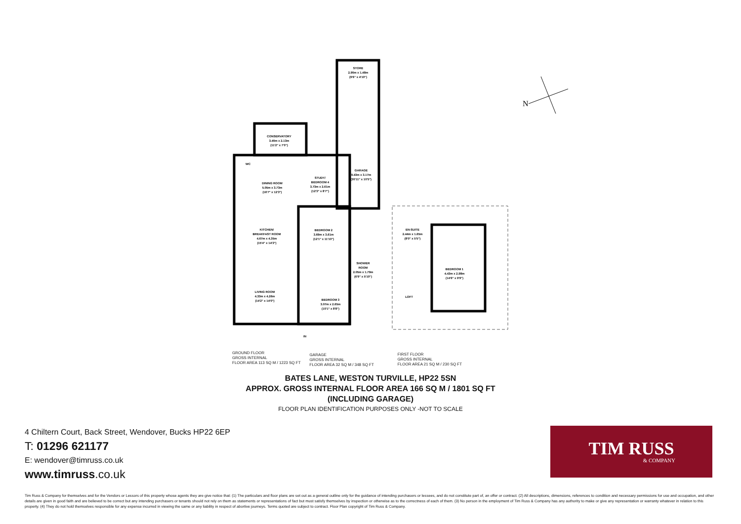STORE
2.90m x 1.48m
(9'6" x 4'10")
CONSERVATORY
3.40m x 2.13m
(11'2" x 7'0")
WC
GARAGE
9.43m x 3.17m
(30'11" x 10'5")
DINING ROOM
5.05m x 3.73m
(16'7" x 12'3")
STUDY/
BEDROOM 4
3.73m x 2.61m
(12'3" x 8'7")
KITCHEN/
BREAKFAST ROOM
4.67m x 4.35m
(15'4" x 14'3")
BEDROOM 2
3.69m x 3.61m
(12'1" x 11'10")
SHOWER
ROOM
2.05m x 1.79m
(6'9" x 5'10")
LIVING ROOM
4.33m x 4.26m
(14'2" x 14'0")
BEDROOM 3
3.07m x 2.65m
(10'1" x 8'8")
IN
EN-SUITE
2.44m x 1.65m
(8'0" x 5'5")
BEDROOM 1
4.43m x 2.98m
(14'6" x 9'9")
LOFT
N
GROUND FLOOR
GROSS INTERNAL
FLOOR AREA 113 SQ M / 1223 SQ FT
GARAGE
GROSS INTERNAL
FLOOR AREA 32 SQ M / 348 SQ FT
FIRST FLOOR
GROSS INTERNAL
FLOOR AREA 21 SQ M / 230 SQ FT
BATES LANE, WESTON TURVILLE, HP22 5SN
APPROX. GROSS INTERNAL FLOOR AREA 166 SQ M / 1801 SQ FT
(INCLUDING GARAGE)
FLOOR PLAN IDENTIFICATION PURPOSES ONLY -NOT TO SCALE
4 Chiltern Court, Back Street, Wendover, Bucks HP22 6EP
T: 01296 621177
E: wendover@timruss.co.uk
www.timruss.co.uk
TIM RUSS
& COMPANY
Tim Russ & Company for themselves and for the Vendors or Lessors of this property whose agents they are give notice that: (1) The particulars and floor plans are set out as a general outline only for the guidance of intending purchasers or lessees, and do not constitute part of, an offer or contract. (2) All descriptions, dimensions, references to condition and necessary permissions for use and occupation, and other details are given in good faith and are believed to be correct but any intending purchasers or tenants should not rely on them as statements or representations of fact but must satisfy themselves by inspection or otherwise as to the correctness of each of them. (3) No person in the employment of Tim Russ & Company has any authority to make or give any representation or warranty whatever in relation to this property. (4) They do not hold themselves responsible for any expense incurred in viewing the same or any liability in respect of abortive journeys. Terms quoted are subject to contract. Floor Plan copyright of Tim Russ & Company.